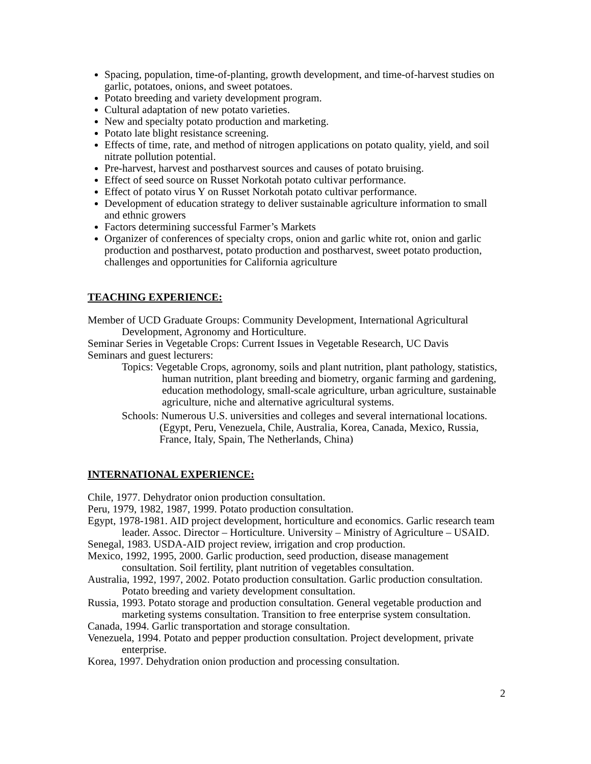Spacing, population, time-of-planting, growth development, and time-of-harvest studies on garlic, potatoes, onions, and sweet potatoes.
Potato breeding and variety development program.
Cultural adaptation of new potato varieties.
New and specialty potato production and marketing.
Potato late blight resistance screening.
Effects of time, rate, and method of nitrogen applications on potato quality, yield, and soil nitrate pollution potential.
Pre-harvest, harvest and postharvest sources and causes of potato bruising.
Effect of seed source on Russet Norkotah potato cultivar performance.
Effect of potato virus Y on Russet Norkotah potato cultivar performance.
Development of education strategy to deliver sustainable agriculture information to small and ethnic growers
Factors determining successful Farmer’s Markets
Organizer of conferences of specialty crops, onion and garlic white rot, onion and garlic production and postharvest, potato production and postharvest, sweet potato production, challenges and opportunities for California agriculture
TEACHING EXPERIENCE:
Member of UCD Graduate Groups: Community Development, International Agricultural Development, Agronomy and Horticulture.
Seminar Series in Vegetable Crops: Current Issues in Vegetable Research, UC Davis
Seminars and guest lecturers:
Topics: Vegetable Crops, agronomy, soils and plant nutrition, plant pathology, statistics, human nutrition, plant breeding and biometry, organic farming and gardening, education methodology, small-scale agriculture, urban agriculture, sustainable agriculture, niche and alternative agricultural systems.
Schools: Numerous U.S. universities and colleges and several international locations. (Egypt, Peru, Venezuela, Chile, Australia, Korea, Canada, Mexico, Russia, France, Italy, Spain, The Netherlands, China)
INTERNATIONAL EXPERIENCE:
Chile, 1977. Dehydrator onion production consultation.
Peru, 1979, 1982, 1987, 1999. Potato production consultation.
Egypt, 1978-1981. AID project development, horticulture and economics. Garlic research team leader. Assoc. Director – Horticulture. University – Ministry of Agriculture – USAID.
Senegal, 1983. USDA-AID project review, irrigation and crop production.
Mexico, 1992, 1995, 2000. Garlic production, seed production, disease management consultation. Soil fertility, plant nutrition of vegetables consultation.
Australia, 1992, 1997, 2002. Potato production consultation. Garlic production consultation. Potato breeding and variety development consultation.
Russia, 1993. Potato storage and production consultation. General vegetable production and marketing systems consultation. Transition to free enterprise system consultation.
Canada, 1994. Garlic transportation and storage consultation.
Venezuela, 1994. Potato and pepper production consultation. Project development, private enterprise.
Korea, 1997. Dehydration onion production and processing consultation.
2